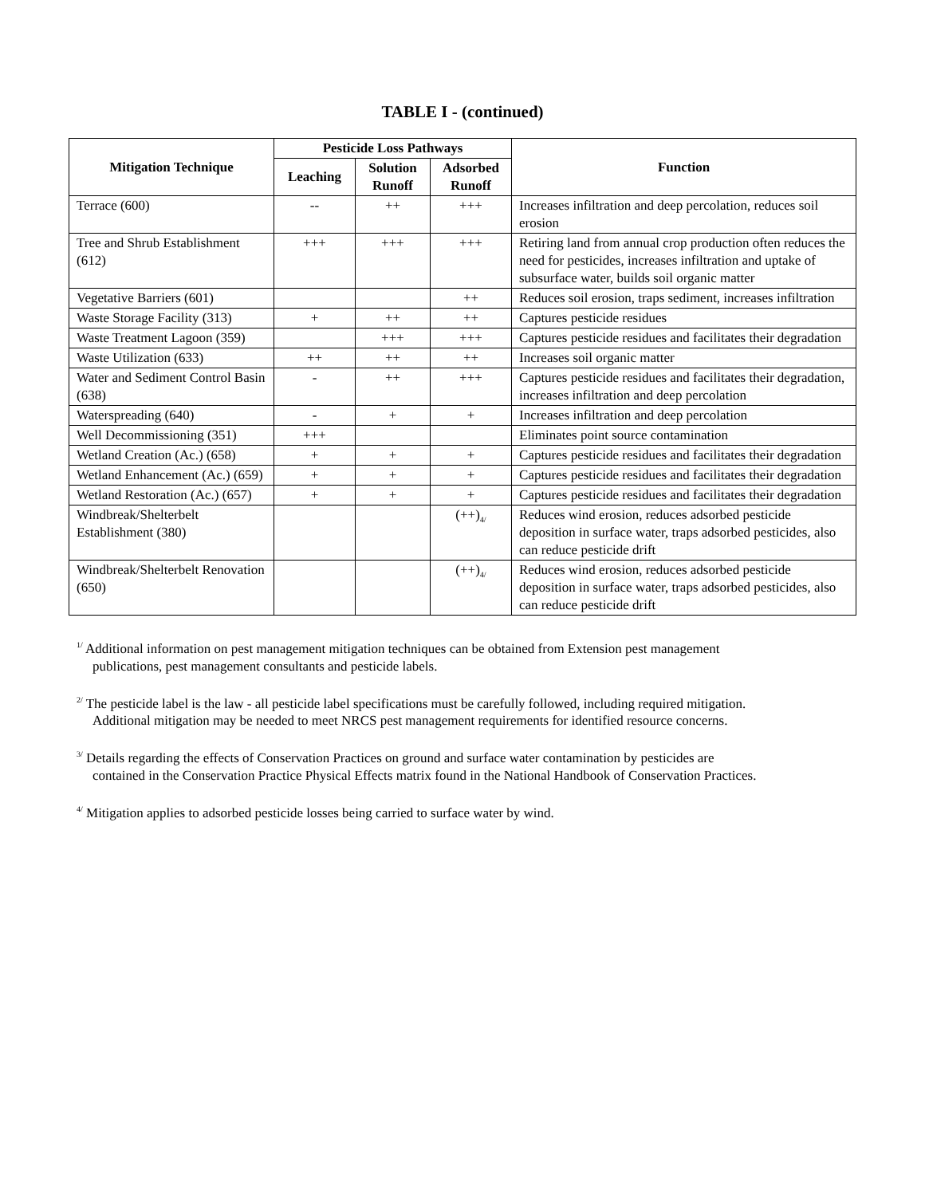TABLE I - (continued)
| Mitigation Technique | Pesticide Loss Pathways | | | Function |
| --- | --- | --- | --- | --- |
| | Leaching | Solution Runoff | Adsorbed Runoff | |
| Terrace (600) | -- | ++ | +++ | Increases infiltration and deep percolation, reduces soil erosion |
| Tree and Shrub Establishment (612) | +++ | +++ | +++ | Retiring land from annual crop production often reduces the need for pesticides, increases infiltration and uptake of subsurface water, builds soil organic matter |
| Vegetative Barriers (601) | | | ++ | Reduces soil erosion, traps sediment, increases infiltration |
| Waste Storage Facility (313) | + | ++ | ++ | Captures pesticide residues |
| Waste Treatment Lagoon (359) | | +++ | +++ | Captures pesticide residues and facilitates their degradation |
| Waste Utilization (633) | ++ | ++ | ++ | Increases soil organic matter |
| Water and Sediment Control Basin (638) | - | ++ | +++ | Captures pesticide residues and facilitates their degradation, increases infiltration and deep percolation |
| Waterspreading (640) | - | + | + | Increases infiltration and deep percolation |
| Well Decommissioning (351) | +++ | | | Eliminates point source contamination |
| Wetland Creation (Ac.) (658) | + | + | + | Captures pesticide residues and facilitates their degradation |
| Wetland Enhancement (Ac.) (659) | + | + | + | Captures pesticide residues and facilitates their degradation |
| Wetland Restoration (Ac.) (657) | + | + | + | Captures pesticide residues and facilitates their degradation |
| Windbreak/Shelterbelt Establishment (380) | | | (++)<sub>4/</sub> | Reduces wind erosion, reduces adsorbed pesticide deposition in surface water, traps adsorbed pesticides, also can reduce pesticide drift |
| Windbreak/Shelterbelt Renovation (650) | | | (++)<sub>4/</sub> | Reduces wind erosion, reduces adsorbed pesticide deposition in surface water, traps adsorbed pesticides, also can reduce pesticide drift |
<sup>1/</sup> Additional information on pest management mitigation techniques can be obtained from Extension pest management
publications, pest management consultants and pesticide labels.
<sup>2/</sup> The pesticide label is the law - all pesticide label specifications must be carefully followed, including required mitigation.
Additional mitigation may be needed to meet NRCS pest management requirements for identified resource concerns.
<sup>3/</sup> Details regarding the effects of Conservation Practices on ground and surface water contamination by pesticides are
contained in the Conservation Practice Physical Effects matrix found in the National Handbook of Conservation Practices.
<sup>4/</sup> Mitigation applies to adsorbed pesticide losses being carried to surface water by wind.